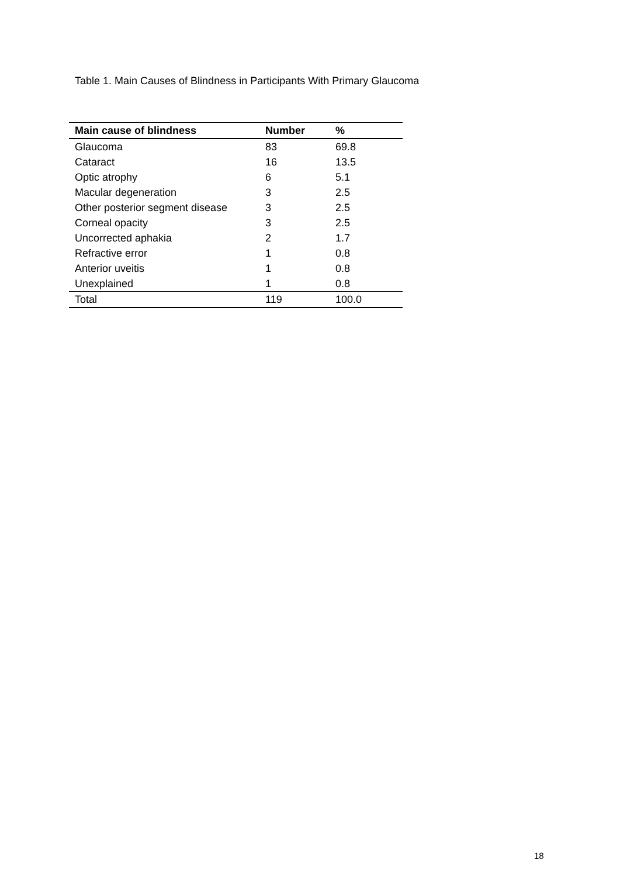Table 1. Main Causes of Blindness in Participants With Primary Glaucoma
| Main cause of blindness | Number | % |
| --- | --- | --- |
| Glaucoma | 83 | 69.8 |
| Cataract | 16 | 13.5 |
| Optic atrophy | 6 | 5.1 |
| Macular degeneration | 3 | 2.5 |
| Other posterior segment disease | 3 | 2.5 |
| Corneal opacity | 3 | 2.5 |
| Uncorrected aphakia | 2 | 1.7 |
| Refractive error | 1 | 0.8 |
| Anterior uveitis | 1 | 0.8 |
| Unexplained | 1 | 0.8 |
| Total | 119 | 100.0 |
18